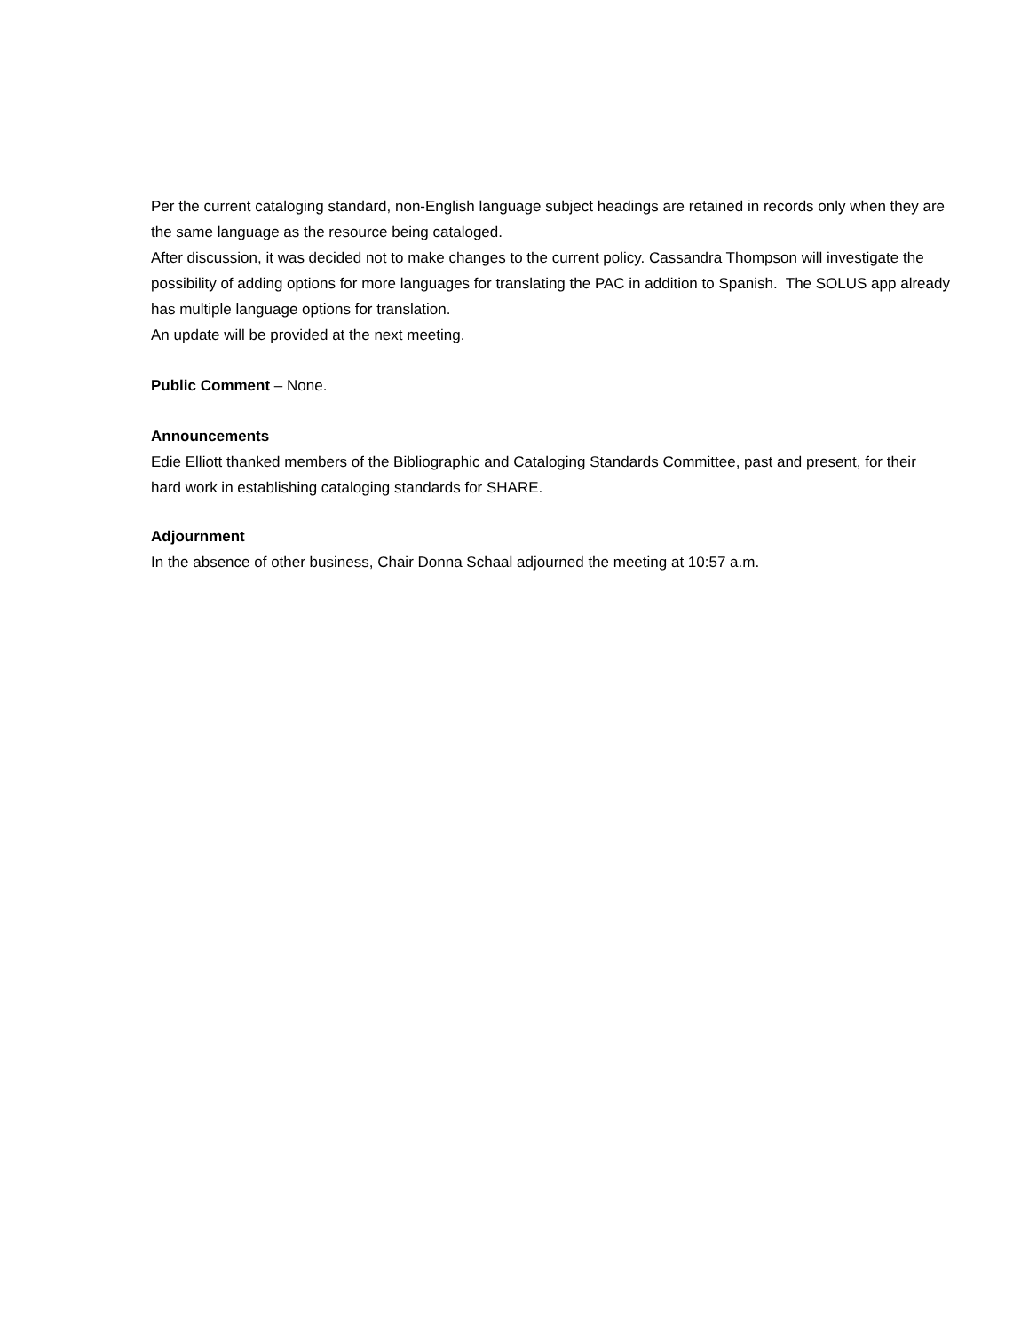Per the current cataloging standard, non-English language subject headings are retained in records only when they are the same language as the resource being cataloged.
After discussion, it was decided not to make changes to the current policy. Cassandra Thompson will investigate the possibility of adding options for more languages for translating the PAC in addition to Spanish. The SOLUS app already has multiple language options for translation.
An update will be provided at the next meeting.
Public Comment – None.
Announcements
Edie Elliott thanked members of the Bibliographic and Cataloging Standards Committee, past and present, for their hard work in establishing cataloging standards for SHARE.
Adjournment
In the absence of other business, Chair Donna Schaal adjourned the meeting at 10:57 a.m.